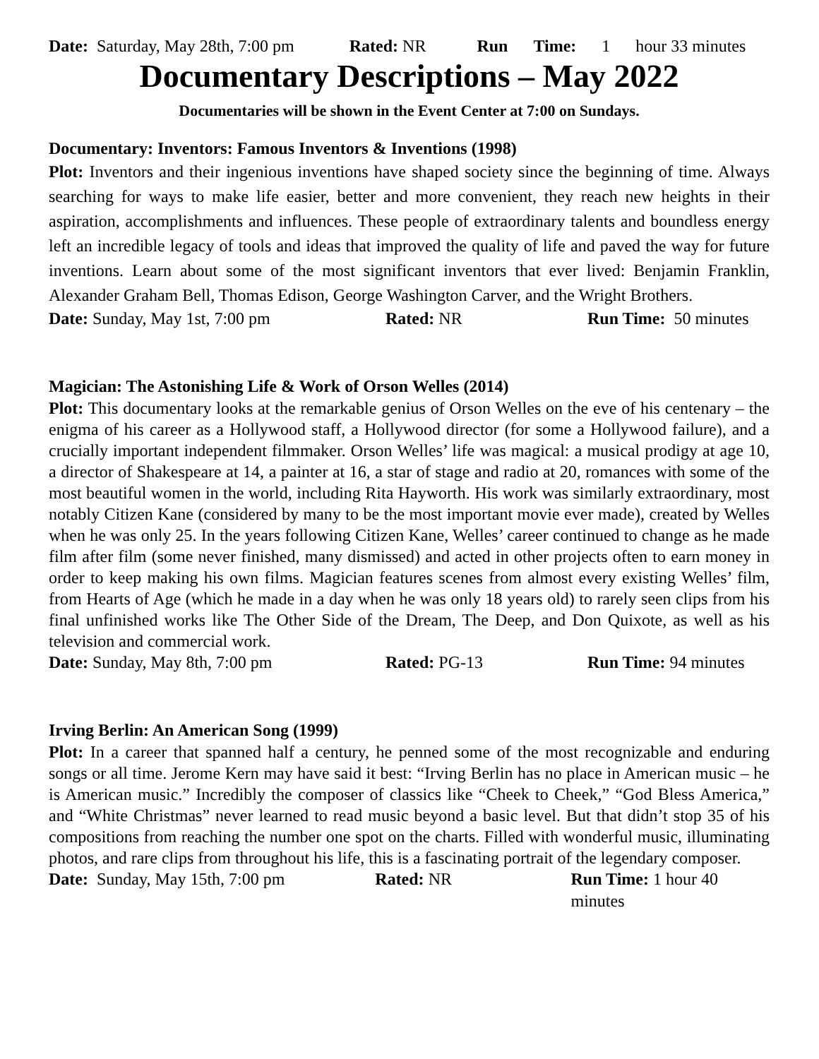Date: Saturday, May 28th, 7:00 pm Rated: NR Run Time: 1 hour 33 minutes
Documentary Descriptions – May 2022
Documentaries will be shown in the Event Center at 7:00 on Sundays.
Documentary: Inventors: Famous Inventors & Inventions (1998)
Plot: Inventors and their ingenious inventions have shaped society since the beginning of time. Always searching for ways to make life easier, better and more convenient, they reach new heights in their aspiration, accomplishments and influences. These people of extraordinary talents and boundless energy left an incredible legacy of tools and ideas that improved the quality of life and paved the way for future inventions. Learn about some of the most significant inventors that ever lived: Benjamin Franklin, Alexander Graham Bell, Thomas Edison, George Washington Carver, and the Wright Brothers.
Date: Sunday, May 1st, 7:00 pm Rated: NR Run Time: 50 minutes
Magician: The Astonishing Life & Work of Orson Welles (2014)
Plot: This documentary looks at the remarkable genius of Orson Welles on the eve of his centenary – the enigma of his career as a Hollywood staff, a Hollywood director (for some a Hollywood failure), and a crucially important independent filmmaker. Orson Welles’ life was magical: a musical prodigy at age 10, a director of Shakespeare at 14, a painter at 16, a star of stage and radio at 20, romances with some of the most beautiful women in the world, including Rita Hayworth. His work was similarly extraordinary, most notably Citizen Kane (considered by many to be the most important movie ever made), created by Welles when he was only 25. In the years following Citizen Kane, Welles’ career continued to change as he made film after film (some never finished, many dismissed) and acted in other projects often to earn money in order to keep making his own films. Magician features scenes from almost every existing Welles’ film, from Hearts of Age (which he made in a day when he was only 18 years old) to rarely seen clips from his final unfinished works like The Other Side of the Dream, The Deep, and Don Quixote, as well as his television and commercial work.
Date: Sunday, May 8th, 7:00 pm Rated: PG-13 Run Time: 94 minutes
Irving Berlin: An American Song (1999)
Plot: In a career that spanned half a century, he penned some of the most recognizable and enduring songs or all time. Jerome Kern may have said it best: “Irving Berlin has no place in American music – he is American music.” Incredibly the composer of classics like “Cheek to Cheek,” “God Bless America,” and “White Christmas” never learned to read music beyond a basic level. But that didn’t stop 35 of his compositions from reaching the number one spot on the charts. Filled with wonderful music, illuminating photos, and rare clips from throughout his life, this is a fascinating portrait of the legendary composer.
Date: Sunday, May 15th, 7:00 pm Rated: NR Run Time: 1 hour 40 minutes